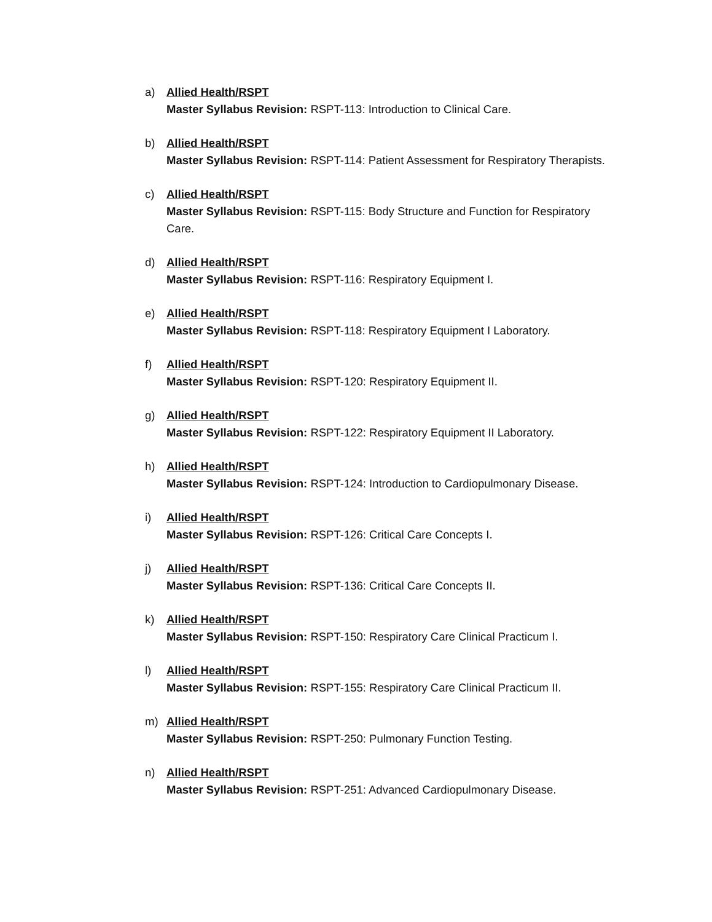a) Allied Health/RSPT
Master Syllabus Revision: RSPT-113: Introduction to Clinical Care.
b) Allied Health/RSPT
Master Syllabus Revision: RSPT-114: Patient Assessment for Respiratory Therapists.
c) Allied Health/RSPT
Master Syllabus Revision: RSPT-115: Body Structure and Function for Respiratory Care.
d) Allied Health/RSPT
Master Syllabus Revision: RSPT-116: Respiratory Equipment I.
e) Allied Health/RSPT
Master Syllabus Revision: RSPT-118: Respiratory Equipment I Laboratory.
f) Allied Health/RSPT
Master Syllabus Revision: RSPT-120: Respiratory Equipment II.
g) Allied Health/RSPT
Master Syllabus Revision: RSPT-122: Respiratory Equipment II Laboratory.
h) Allied Health/RSPT
Master Syllabus Revision: RSPT-124: Introduction to Cardiopulmonary Disease.
i) Allied Health/RSPT
Master Syllabus Revision: RSPT-126: Critical Care Concepts I.
j) Allied Health/RSPT
Master Syllabus Revision: RSPT-136: Critical Care Concepts II.
k) Allied Health/RSPT
Master Syllabus Revision: RSPT-150: Respiratory Care Clinical Practicum I.
l) Allied Health/RSPT
Master Syllabus Revision: RSPT-155: Respiratory Care Clinical Practicum II.
m) Allied Health/RSPT
Master Syllabus Revision: RSPT-250: Pulmonary Function Testing.
n) Allied Health/RSPT
Master Syllabus Revision: RSPT-251: Advanced Cardiopulmonary Disease.